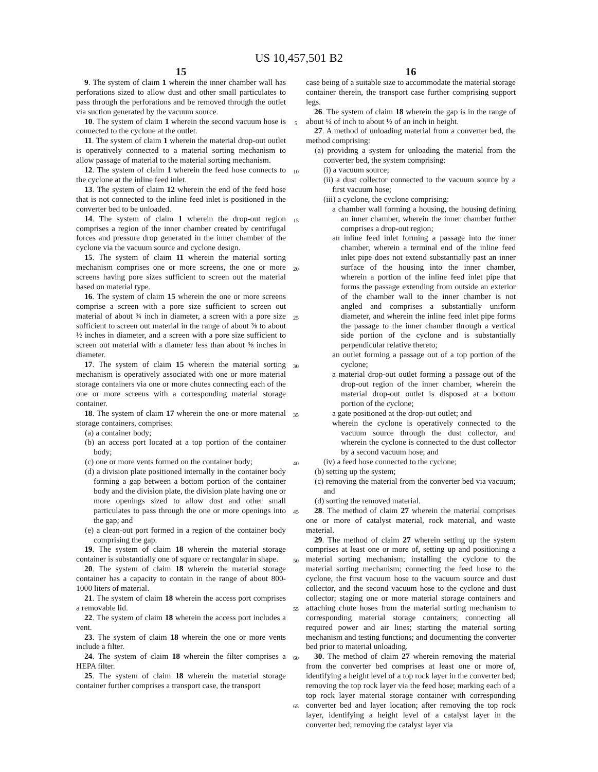US 10,457,501 B2
15
9. The system of claim 1 wherein the inner chamber wall has perforations sized to allow dust and other small particulates to pass through the perforations and be removed through the outlet via suction generated by the vacuum source.
10. The system of claim 1 wherein the second vacuum hose is connected to the cyclone at the outlet.
11. The system of claim 1 wherein the material drop-out outlet is operatively connected to a material sorting mechanism to allow passage of material to the material sorting mechanism.
12. The system of claim 1 wherein the feed hose connects to the cyclone at the inline feed inlet.
13. The system of claim 12 wherein the end of the feed hose that is not connected to the inline feed inlet is positioned in the converter bed to be unloaded.
14. The system of claim 1 wherein the drop-out region comprises a region of the inner chamber created by centrifugal forces and pressure drop generated in the inner chamber of the cyclone via the vacuum source and cyclone design.
15. The system of claim 11 wherein the material sorting mechanism comprises one or more screens, the one or more screens having pore sizes sufficient to screen out the material based on material type.
16. The system of claim 15 wherein the one or more screens comprise a screen with a pore size sufficient to screen out material of about ¾ inch in diameter, a screen with a pore size sufficient to screen out material in the range of about ⅜ to about ½ inches in diameter, and a screen with a pore size sufficient to screen out material with a diameter less than about ⅜ inches in diameter.
17. The system of claim 15 wherein the material sorting mechanism is operatively associated with one or more material storage containers via one or more chutes connecting each of the one or more screens with a corresponding material storage container.
18. The system of claim 17 wherein the one or more material storage containers, comprises:
(a) a container body;
(b) an access port located at a top portion of the container body;
(c) one or more vents formed on the container body;
(d) a division plate positioned internally in the container body forming a gap between a bottom portion of the container body and the division plate, the division plate having one or more openings sized to allow dust and other small particulates to pass through the one or more openings into the gap; and
(e) a clean-out port formed in a region of the container body comprising the gap.
19. The system of claim 18 wherein the material storage container is substantially one of square or rectangular in shape.
20. The system of claim 18 wherein the material storage container has a capacity to contain in the range of about 800-1000 liters of material.
21. The system of claim 18 wherein the access port comprises a removable lid.
22. The system of claim 18 wherein the access port includes a vent.
23. The system of claim 18 wherein the one or more vents include a filter.
24. The system of claim 18 wherein the filter comprises a HEPA filter.
25. The system of claim 18 wherein the material storage container further comprises a transport case, the transport
5
10
15
20
25
30
35
40
45
50
55
60
65
16
case being of a suitable size to accommodate the material storage container therein, the transport case further comprising support legs.
26. The system of claim 18 wherein the gap is in the range of about ¼ of inch to about ½ of an inch in height.
27. A method of unloading material from a converter bed, the method comprising:
(a) providing a system for unloading the material from the converter bed, the system comprising:
(i) a vacuum source;
(ii) a dust collector connected to the vacuum source by a first vacuum hose;
(iii) a cyclone, the cyclone comprising:
a chamber wall forming a housing, the housing defining an inner chamber, wherein the inner chamber further comprises a drop-out region;
an inline feed inlet forming a passage into the inner chamber, wherein a terminal end of the inline feed inlet pipe does not extend substantially past an inner surface of the housing into the inner chamber, wherein a portion of the inline feed inlet pipe that forms the passage extending from outside an exterior of the chamber wall to the inner chamber is not angled and comprises a substantially uniform diameter, and wherein the inline feed inlet pipe forms the passage to the inner chamber through a vertical side portion of the cyclone and is substantially perpendicular relative thereto;
an outlet forming a passage out of a top portion of the cyclone;
a material drop-out outlet forming a passage out of the drop-out region of the inner chamber, wherein the material drop-out outlet is disposed at a bottom portion of the cyclone;
a gate positioned at the drop-out outlet; and
wherein the cyclone is operatively connected to the vacuum source through the dust collector, and wherein the cyclone is connected to the dust collector by a second vacuum hose; and
(iv) a feed hose connected to the cyclone;
(b) setting up the system;
(c) removing the material from the converter bed via vacuum; and
(d) sorting the removed material.
28. The method of claim 27 wherein the material comprises one or more of catalyst material, rock material, and waste material.
29. The method of claim 27 wherein setting up the system comprises at least one or more of, setting up and positioning a material sorting mechanism; installing the cyclone to the material sorting mechanism; connecting the feed hose to the cyclone, the first vacuum hose to the vacuum source and dust collector, and the second vacuum hose to the cyclone and dust collector; staging one or more material storage containers and attaching chute hoses from the material sorting mechanism to corresponding material storage containers; connecting all required power and air lines; starting the material sorting mechanism and testing functions; and documenting the converter bed prior to material unloading.
30. The method of claim 27 wherein removing the material from the converter bed comprises at least one or more of, identifying a height level of a top rock layer in the converter bed; removing the top rock layer via the feed hose; marking each of a top rock layer material storage container with corresponding converter bed and layer location; after removing the top rock layer, identifying a height level of a catalyst layer in the converter bed; removing the catalyst layer via